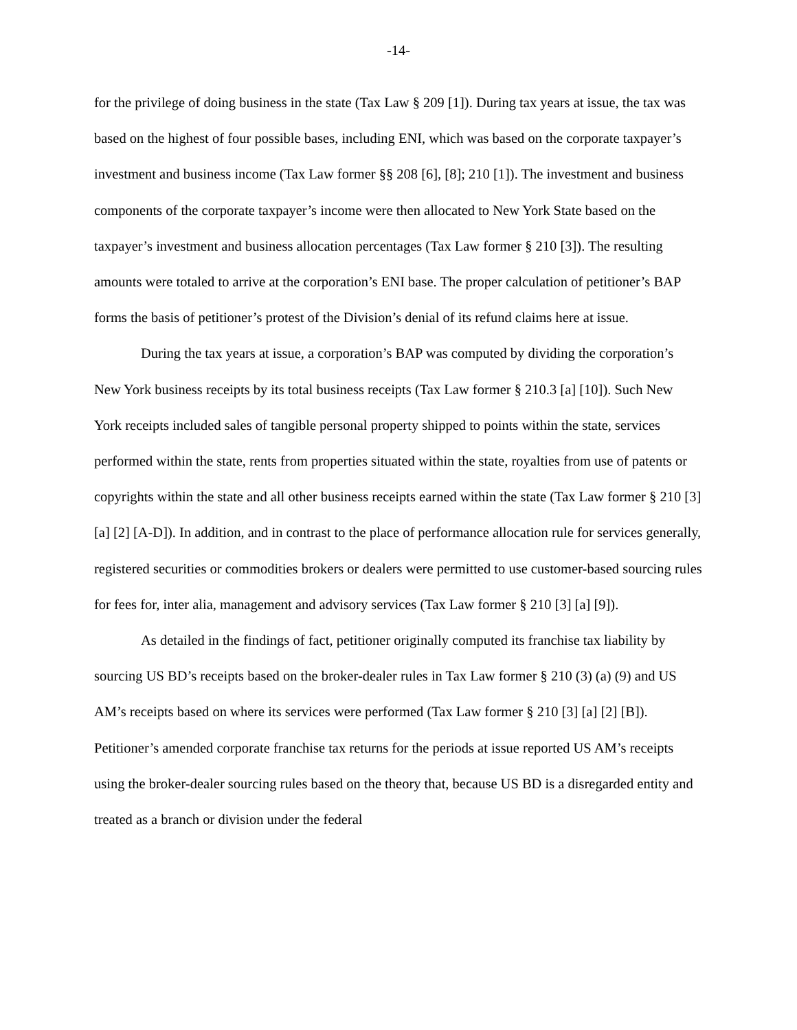-14-
for the privilege of doing business in the state (Tax Law § 209 [1]). During tax years at issue, the tax was based on the highest of four possible bases, including ENI, which was based on the corporate taxpayer’s investment and business income (Tax Law former §§ 208 [6], [8]; 210 [1]). The investment and business components of the corporate taxpayer’s income were then allocated to New York State based on the taxpayer’s investment and business allocation percentages (Tax Law former § 210 [3]). The resulting amounts were totaled to arrive at the corporation’s ENI base. The proper calculation of petitioner’s BAP forms the basis of petitioner’s protest of the Division’s denial of its refund claims here at issue.
During the tax years at issue, a corporation’s BAP was computed by dividing the corporation’s New York business receipts by its total business receipts (Tax Law former § 210.3 [a] [10]). Such New York receipts included sales of tangible personal property shipped to points within the state, services performed within the state, rents from properties situated within the state, royalties from use of patents or copyrights within the state and all other business receipts earned within the state (Tax Law former § 210 [3] [a] [2] [A-D]). In addition, and in contrast to the place of performance allocation rule for services generally, registered securities or commodities brokers or dealers were permitted to use customer-based sourcing rules for fees for, inter alia, management and advisory services (Tax Law former § 210 [3] [a] [9]).
As detailed in the findings of fact, petitioner originally computed its franchise tax liability by sourcing US BD’s receipts based on the broker-dealer rules in Tax Law former § 210 (3) (a) (9) and US AM’s receipts based on where its services were performed (Tax Law former § 210 [3] [a] [2] [B]). Petitioner’s amended corporate franchise tax returns for the periods at issue reported US AM’s receipts using the broker-dealer sourcing rules based on the theory that, because US BD is a disregarded entity and treated as a branch or division under the federal